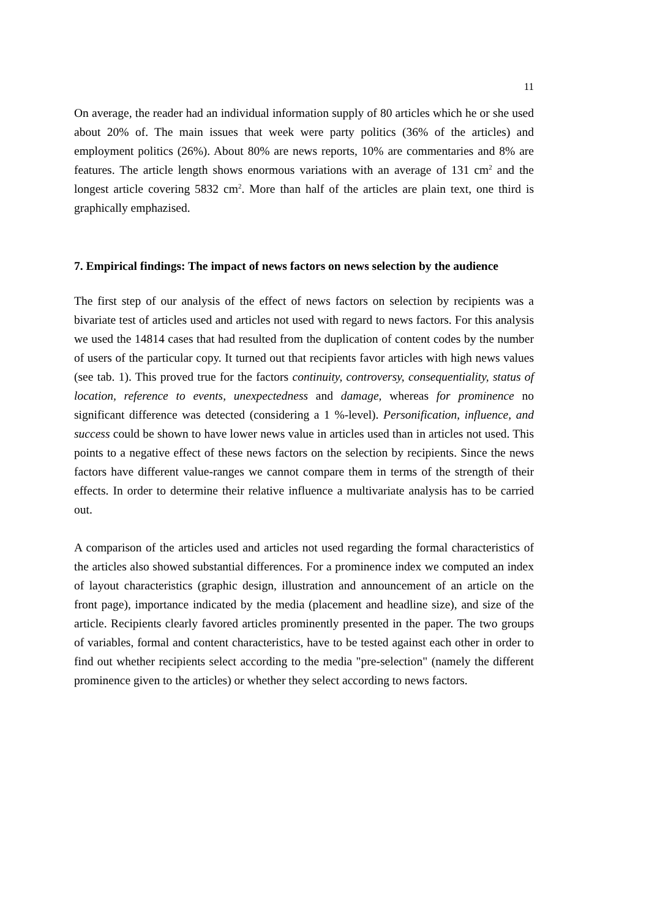11
On average, the reader had an individual information supply of 80 articles which he or she used about 20% of. The main issues that week were party politics (36% of the articles) and employment politics (26%). About 80% are news reports, 10% are commentaries and 8% are features. The article length shows enormous variations with an average of 131 cm<sup>2</sup> and the longest article covering 5832 cm<sup>2</sup>. More than half of the articles are plain text, one third is graphically emphazised.
7. Empirical findings: The impact of news factors on news selection by the audience
The first step of our analysis of the effect of news factors on selection by recipients was a bivariate test of articles used and articles not used with regard to news factors. For this analysis we used the 14814 cases that had resulted from the duplication of content codes by the number of users of the particular copy. It turned out that recipients favor articles with high news values (see tab. 1). This proved true for the factors continuity, controversy, consequentiality, status of location, reference to events, unexpectedness and damage, whereas for prominence no significant difference was detected (considering a 1 %-level). Personification, influence, and success could be shown to have lower news value in articles used than in articles not used. This points to a negative effect of these news factors on the selection by recipients. Since the news factors have different value-ranges we cannot compare them in terms of the strength of their effects. In order to determine their relative influence a multivariate analysis has to be carried out.
A comparison of the articles used and articles not used regarding the formal characteristics of the articles also showed substantial differences. For a prominence index we computed an index of layout characteristics (graphic design, illustration and announcement of an article on the front page), importance indicated by the media (placement and headline size), and size of the article. Recipients clearly favored articles prominently presented in the paper. The two groups of variables, formal and content characteristics, have to be tested against each other in order to find out whether recipients select according to the media "pre-selection" (namely the different prominence given to the articles) or whether they select according to news factors.